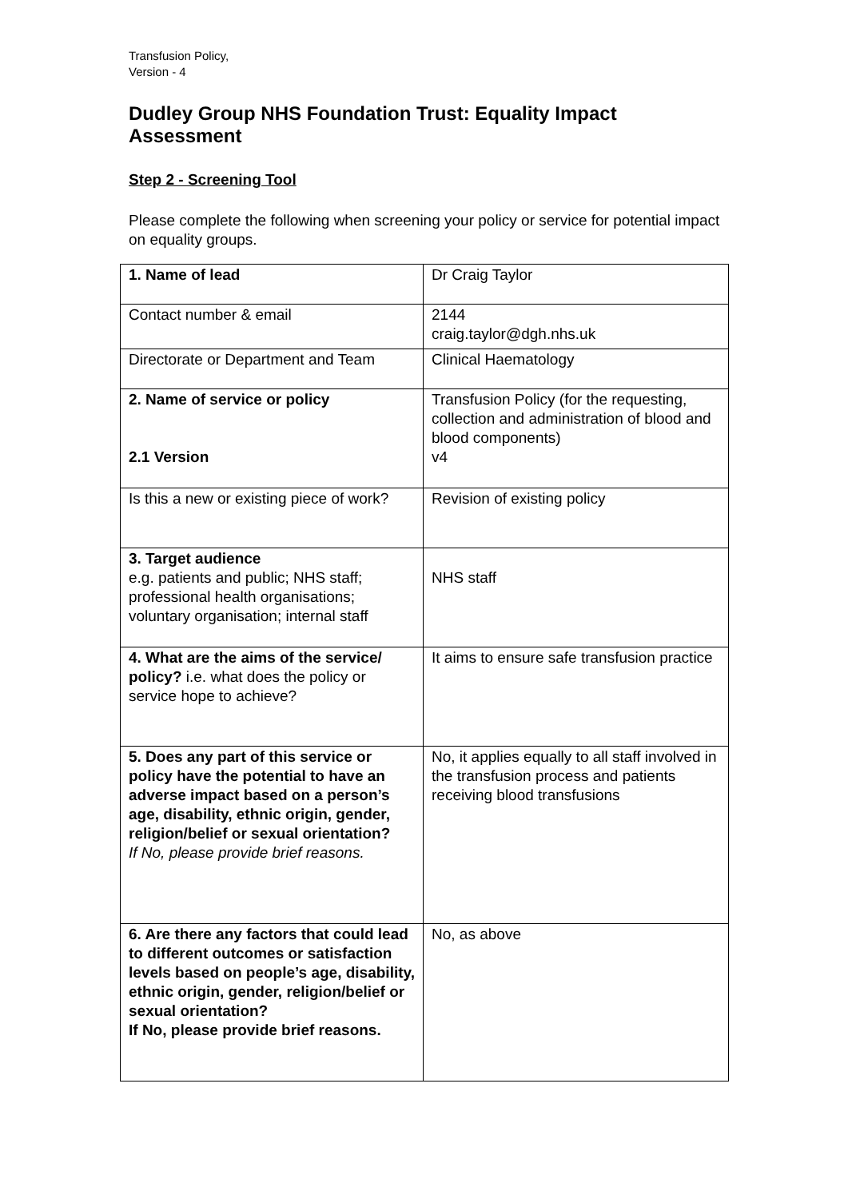Transfusion Policy,
Version - 4
Dudley Group NHS Foundation Trust: Equality Impact Assessment
Step 2 - Screening Tool
Please complete the following when screening your policy or service for potential impact on equality groups.
| 1. Name of lead | Dr Craig Taylor |
| Contact number & email | 2144 craig.taylor@dgh.nhs.uk |
| Directorate or Department and Team | Clinical Haematology |
| 2. Name of service or policy 2.1 Version | Transfusion Policy (for the requesting, collection and administration of blood and blood components) v4 |
| Is this a new or existing piece of work? | Revision of existing policy |
| 3. Target audience e.g. patients and public; NHS staff; professional health organisations; voluntary organisation; internal staff | NHS staff |
| 4. What are the aims of the service/ policy? i.e. what does the policy or service hope to achieve? | It aims to ensure safe transfusion practice |
| 5. Does any part of this service or policy have the potential to have an adverse impact based on a person’s age, disability, ethnic origin, gender, religion/belief or sexual orientation? If No, please provide brief reasons. | No, it applies equally to all staff involved in the transfusion process and patients receiving blood transfusions |
| 6. Are there any factors that could lead to different outcomes or satisfaction levels based on people’s age, disability, ethnic origin, gender, religion/belief or sexual orientation? If No, please provide brief reasons. | No, as above |